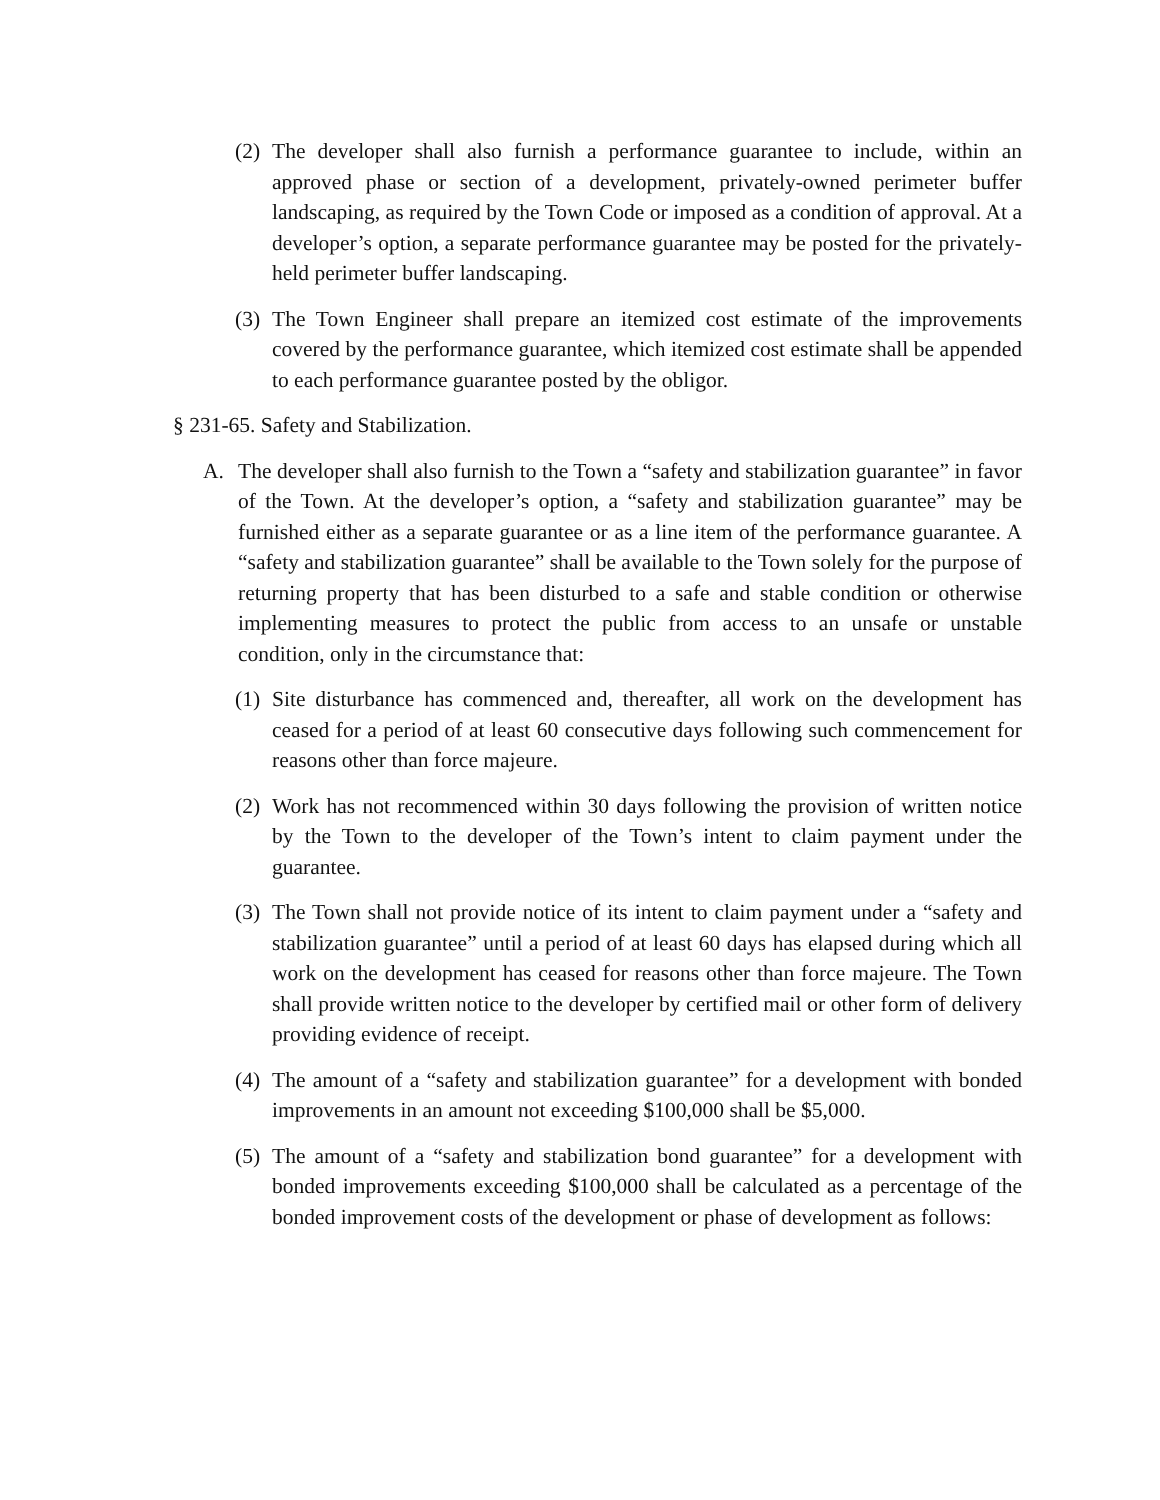(2) The developer shall also furnish a performance guarantee to include, within an approved phase or section of a development, privately-owned perimeter buffer landscaping, as required by the Town Code or imposed as a condition of approval. At a developer’s option, a separate performance guarantee may be posted for the privately-held perimeter buffer landscaping.
(3) The Town Engineer shall prepare an itemized cost estimate of the improvements covered by the performance guarantee, which itemized cost estimate shall be appended to each performance guarantee posted by the obligor.
§ 231-65. Safety and Stabilization.
A. The developer shall also furnish to the Town a “safety and stabilization guarantee” in favor of the Town. At the developer’s option, a “safety and stabilization guarantee” may be furnished either as a separate guarantee or as a line item of the performance guarantee. A “safety and stabilization guarantee” shall be available to the Town solely for the purpose of returning property that has been disturbed to a safe and stable condition or otherwise implementing measures to protect the public from access to an unsafe or unstable condition, only in the circumstance that:
(1) Site disturbance has commenced and, thereafter, all work on the development has ceased for a period of at least 60 consecutive days following such commencement for reasons other than force majeure.
(2) Work has not recommenced within 30 days following the provision of written notice by the Town to the developer of the Town’s intent to claim payment under the guarantee.
(3) The Town shall not provide notice of its intent to claim payment under a “safety and stabilization guarantee” until a period of at least 60 days has elapsed during which all work on the development has ceased for reasons other than force majeure. The Town shall provide written notice to the developer by certified mail or other form of delivery providing evidence of receipt.
(4) The amount of a “safety and stabilization guarantee” for a development with bonded improvements in an amount not exceeding $100,000 shall be $5,000.
(5) The amount of a “safety and stabilization bond guarantee” for a development with bonded improvements exceeding $100,000 shall be calculated as a percentage of the bonded improvement costs of the development or phase of development as follows: